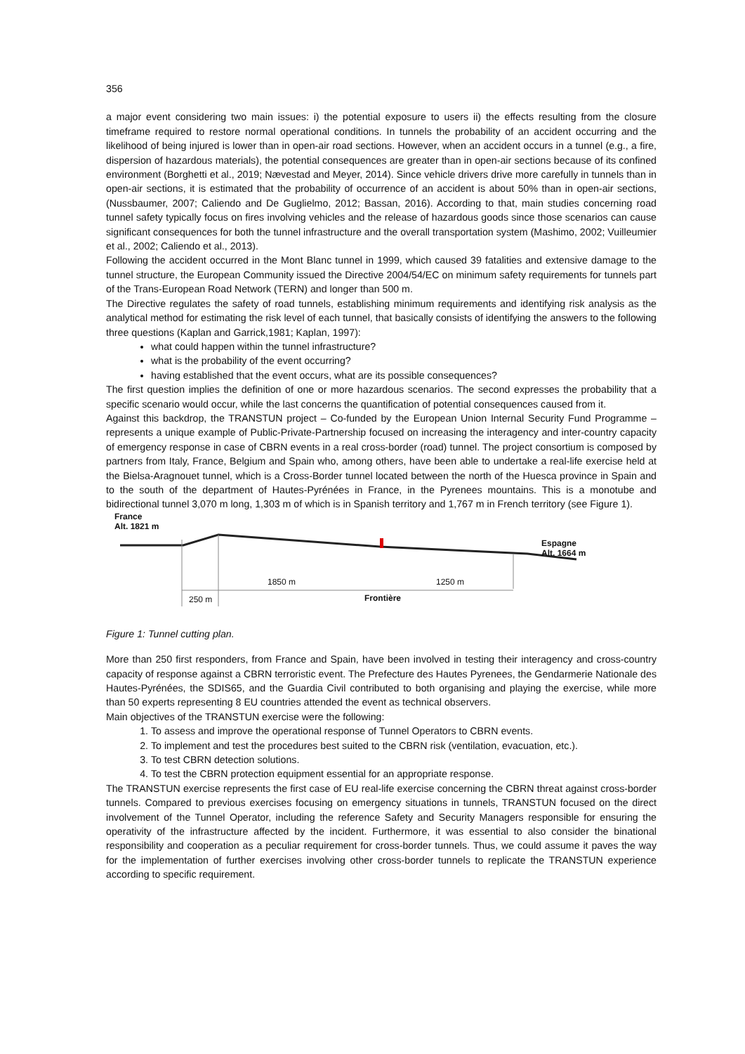356
a major event considering two main issues: i) the potential exposure to users ii) the effects resulting from the closure timeframe required to restore normal operational conditions. In tunnels the probability of an accident occurring and the likelihood of being injured is lower than in open-air road sections. However, when an accident occurs in a tunnel (e.g., a fire, dispersion of hazardous materials), the potential consequences are greater than in open-air sections because of its confined environment (Borghetti et al., 2019; Nævestad and Meyer, 2014). Since vehicle drivers drive more carefully in tunnels than in open-air sections, it is estimated that the probability of occurrence of an accident is about 50% than in open-air sections, (Nussbaumer, 2007; Caliendo and De Guglielmo, 2012; Bassan, 2016). According to that, main studies concerning road tunnel safety typically focus on fires involving vehicles and the release of hazardous goods since those scenarios can cause significant consequences for both the tunnel infrastructure and the overall transportation system (Mashimo, 2002; Vuilleumier et al., 2002; Caliendo et al., 2013).
Following the accident occurred in the Mont Blanc tunnel in 1999, which caused 39 fatalities and extensive damage to the tunnel structure, the European Community issued the Directive 2004/54/EC on minimum safety requirements for tunnels part of the Trans-European Road Network (TERN) and longer than 500 m.
The Directive regulates the safety of road tunnels, establishing minimum requirements and identifying risk analysis as the analytical method for estimating the risk level of each tunnel, that basically consists of identifying the answers to the following three questions (Kaplan and Garrick,1981; Kaplan, 1997):
what could happen within the tunnel infrastructure?
what is the probability of the event occurring?
having established that the event occurs, what are its possible consequences?
The first question implies the definition of one or more hazardous scenarios. The second expresses the probability that a specific scenario would occur, while the last concerns the quantification of potential consequences caused from it.
Against this backdrop, the TRANSTUN project – Co-funded by the European Union Internal Security Fund Programme – represents a unique example of Public-Private-Partnership focused on increasing the interagency and inter-country capacity of emergency response in case of CBRN events in a real cross-border (road) tunnel. The project consortium is composed by partners from Italy, France, Belgium and Spain who, among others, have been able to undertake a real-life exercise held at the Bielsa-Aragnouet tunnel, which is a Cross-Border tunnel located between the north of the Huesca province in Spain and to the south of the department of Hautes-Pyrénées in France, in the Pyrenees mountains. This is a monotube and bidirectional tunnel 3,070 m long, 1,303 m of which is in Spanish territory and 1,767 m in French territory (see Figure 1).
France
Alt. 1821 m
Espagne
Alt. 1664 m
1850 m 1250 m
250 m Frontière
Figure 1: Tunnel cutting plan.
More than 250 first responders, from France and Spain, have been involved in testing their interagency and cross-country capacity of response against a CBRN terroristic event. The Prefecture des Hautes Pyrenees, the Gendarmerie Nationale des Hautes-Pyrénées, the SDIS65, and the Guardia Civil contributed to both organising and playing the exercise, while more than 50 experts representing 8 EU countries attended the event as technical observers.
Main objectives of the TRANSTUN exercise were the following:
1. To assess and improve the operational response of Tunnel Operators to CBRN events.
2. To implement and test the procedures best suited to the CBRN risk (ventilation, evacuation, etc.).
3. To test CBRN detection solutions.
4. To test the CBRN protection equipment essential for an appropriate response.
The TRANSTUN exercise represents the first case of EU real-life exercise concerning the CBRN threat against cross-border tunnels. Compared to previous exercises focusing on emergency situations in tunnels, TRANSTUN focused on the direct involvement of the Tunnel Operator, including the reference Safety and Security Managers responsible for ensuring the operativity of the infrastructure affected by the incident. Furthermore, it was essential to also consider the binational responsibility and cooperation as a peculiar requirement for cross-border tunnels. Thus, we could assume it paves the way for the implementation of further exercises involving other cross-border tunnels to replicate the TRANSTUN experience according to specific requirement.